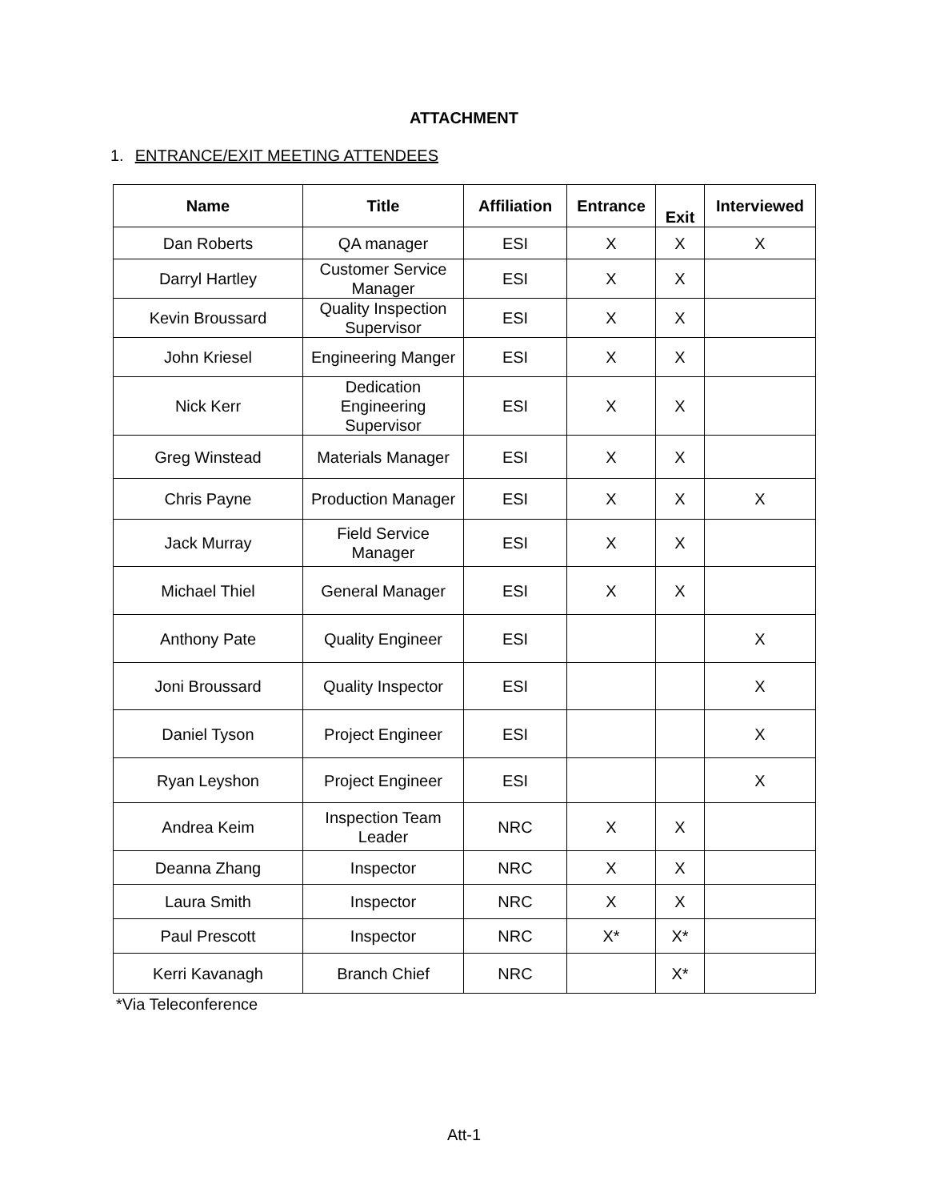ATTACHMENT
1. ENTRANCE/EXIT MEETING ATTENDEES
| Name | Title | Affiliation | Entrance | Exit | Interviewed |
| --- | --- | --- | --- | --- | --- |
| Dan Roberts | QA manager | ESI | X | X | X |
| Darryl Hartley | Customer Service Manager | ESI | X | X | |
| Kevin Broussard | Quality Inspection Supervisor | ESI | X | X | |
| John Kriesel | Engineering Manger | ESI | X | X | |
| Nick Kerr | Dedication Engineering Supervisor | ESI | X | X | |
| Greg Winstead | Materials Manager | ESI | X | X | |
| Chris Payne | Production Manager | ESI | X | X | X |
| Jack Murray | Field Service Manager | ESI | X | X | |
| Michael Thiel | General Manager | ESI | X | X | |
| Anthony Pate | Quality Engineer | ESI | | | X |
| Joni Broussard | Quality Inspector | ESI | | | X |
| Daniel Tyson | Project Engineer | ESI | | | X |
| Ryan Leyshon | Project Engineer | ESI | | | X |
| Andrea Keim | Inspection Team Leader | NRC | X | X | |
| Deanna Zhang | Inspector | NRC | X | X | |
| Laura Smith | Inspector | NRC | X | X | |
| Paul Prescott | Inspector | NRC | X* | X* | |
| Kerri Kavanagh | Branch Chief | NRC | | X* | |
*Via Teleconference
Att-1